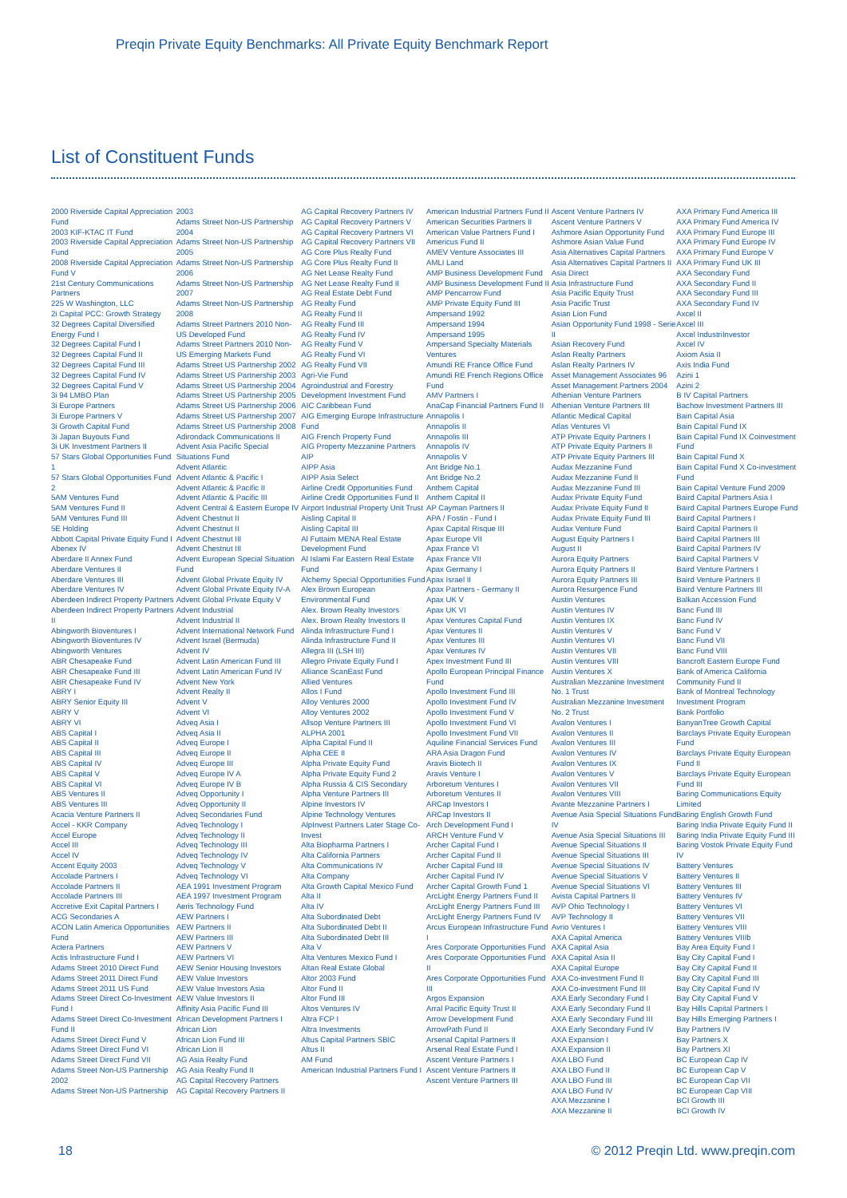Preqin Private Equity Benchmarks: All Private Equity Benchmark Report
List of Constituent Funds
2000 Riverside Capital Appreciation Fund
2003 KIF-KTAC IT Fund
2003 Riverside Capital Appreciation Fund
2008 Riverside Capital Appreciation Fund V
21st Century Communications Partners
225 W Washington, LLC
2i Capital PCC: Growth Strategy
32 Degrees Capital Diversified Energy Fund I
32 Degrees Capital Fund I
32 Degrees Capital Fund II
32 Degrees Capital Fund III
32 Degrees Capital Fund IV
32 Degrees Capital Fund V
3i 94 LMBO Plan
3i Europe Partners
3i Europe Partners V
3i Growth Capital Fund
3i Japan Buyouts Fund
3i UK Investment Partners II
57 Stars Global Opportunities Fund 1
57 Stars Global Opportunities Fund 2
5AM Ventures Fund
5AM Ventures Fund II
5AM Ventures Fund III
5E Holding
Abbott Capital Private Equity Fund I
Abenex IV
Aberdare II Annex Fund
Aberdare Ventures II
Aberdare Ventures III
Aberdare Ventures IV
Aberdeen Indirect Property Partners
Aberdeen Indirect Property Partners II
Abingworth Bioventures I
Abingworth Bioventures IV
Abingworth Ventures
ABR Chesapeake Fund
ABR Chesapeake Fund III
ABR Chesapeake Fund IV
ABRY I
ABRY Senior Equity III
ABRY V
ABRY VI
ABS Capital I
ABS Capital II
ABS Capital III
ABS Capital IV
ABS Capital V
ABS Capital VI
ABS Ventures II
ABS Ventures III
Acacia Venture Partners II
Accel - KKR Company
Accel Europe
Accel III
Accel IV
Accent Equity 2003
Accolade Partners I
Accolade Partners II
Accolade Partners III
Accretive Exit Capital Partners I
ACG Secondaries A
ACON Latin America Opportunities Fund
Actera Partners
Actis Infrastructure Fund I
Adams Street 2010 Direct Fund
Adams Street 2011 Direct Fund
Adams Street 2011 US Fund
Adams Street Direct Co-Investment Fund I
Adams Street Direct Co-Investment Fund II
Adams Street Direct Fund V
Adams Street Direct Fund VI
Adams Street Direct Fund VII
Adams Street Non-US Partnership 2002
Adams Street Non-US Partnership
2003
Adams Street Non-US Partnership 2004
Adams Street Non-US Partnership 2005
Adams Street Non-US Partnership 2006
Adams Street Non-US Partnership 2007
Adams Street Non-US Partnership 2008
Adams Street Partners 2010 Non-US Developed Fund
Adams Street Partners 2010 Non-US Emerging Markets Fund
Adams Street US Partnership 2002
Adams Street US Partnership 2003
Adams Street US Partnership 2004
Adams Street US Partnership 2005
Adams Street US Partnership 2006
Adams Street US Partnership 2007
Adams Street US Partnership 2008
Adirondack Communications II
Advent Asia Pacific Special Situations Fund
Advent Atlantic
Advent Atlantic & Pacific I
Advent Atlantic & Pacific II
Advent Atlantic & Pacific III
Advent Central & Eastern Europe IV
Advent Chestnut II
Advent Chestnut II
Advent Chestnut III
Advent Chestnut III
Advent European Special Situation Fund
Advent Global Private Equity IV
Advent Global Private Equity IV-A
Advent Global Private Equity V
Advent Industrial
Advent Industrial II
Advent International Network Fund
Advent Israel (Bermuda)
Advent IV
Advent Latin American Fund III
Advent Latin American Fund IV
Advent New York
Advent Realty II
Advent V
Advent VI
Adveq Asia I
Adveq Asia II
Adveq Europe I
Adveq Europe II
Adveq Europe III
Adveq Europe IV A
Adveq Europe IV B
Adveq Opportunity I
Adveq Opportunity II
Adveq Secondaries Fund
Adveq Technology I
Adveq Technology II
Adveq Technology III
Adveq Technology IV
Adveq Technology V
Adveq Technology VI
AEA 1991 Investment Program
AEA 1997 Investment Program
Aeris Technology Fund
AEW Partners I
AEW Partners II
AEW Partners III
AEW Partners V
AEW Partners VI
AEW Senior Housing Investors
AEW Value Investors
AEW Value Investors Asia
AEW Value Investors II
Affinity Asia Pacific Fund III
African Development Partners I
African Lion
African Lion Fund III
African Lion II
AG Asia Realty Fund
AG Asia Realty Fund II
AG Capital Recovery Partners
AG Capital Recovery Partners II
AG Capital Recovery Partners IV
AG Capital Recovery Partners V
AG Capital Recovery Partners VI
AG Capital Recovery Partners VII
AG Core Plus Realty Fund
AG Core Plus Realty Fund II
AG Net Lease Realty Fund
AG Net Lease Realty Fund II
AG Real Estate Debt Fund
AG Realty Fund
AG Realty Fund II
AG Realty Fund III
AG Realty Fund IV
AG Realty Fund V
AG Realty Fund VI
AG Realty Fund VII
Agri-Vie Fund
Agroindustrial and Forestry Development Investment Fund
AIC Caribbean Fund
AIG Emerging Europe Infrastructure Fund
AIG French Property Fund
AIG Property Mezzanine Partners
AIP
AIPP Asia
AIPP Asia Select
Airline Credit Opportunities Fund
Airline Credit Opportunities Fund II
Airport Industrial Property Unit Trust
Aisling Capital II
Aisling Capital III
Al Futtaim MENA Real Estate Development Fund
Al Islami Far Eastern Real Estate Fund
Alchemy Special Opportunities Fund
Alex Brown European Environmental Fund
Alex. Brown Realty Investors
Alex. Brown Realty Investors II
Alinda Infrastructure Fund I
Alinda Infrastructure Fund II
Allegra III (LSH III)
Allegro Private Equity Fund I
Alliance ScanEast Fund
Allied Ventures
Allos I Fund
Alloy Ventures 2000
Alloy Ventures 2002
Allsop Venture Partners III
ALPHA 2001
Alpha Capital Fund II
Alpha CEE II
Alpha Private Equity Fund
Alpha Private Equity Fund 2
Alpha Russia & CIS Secondary
Alpha Venture Partners III
Alpine Investors IV
Alpine Technology Ventures
AlpInvest Partners Later Stage Co-Invest
Alta Biopharma Partners I
Alta California Partners
Alta Communications IV
Alta Company
Alta Growth Capital Mexico Fund
Alta II
Alta IV
Alta Subordinated Debt
Alta Subordinated Debt II
Alta Subordinated Debt III
Alta V
Alta Ventures Mexico Fund I
Altan Real Estate Global
Altor 2003 Fund
Altor Fund II
Altor Fund III
Altos Ventures IV
Altra FCP I
Altra Investments
Altus Capital Partners SBIC
Altus II
AM Fund
American Industrial Partners Fund I
American Industrial Partners Fund II
American Securities Partners II
American Value Partners Fund I
Americus Fund II
AMEV Venture Associates III
AMLI Land
AMP Business Development Fund
AMP Business Development Fund II
AMP Pencarrow Fund
AMP Private Equity Fund III
Ampersand 1992
Ampersand 1994
Ampersand 1995
Ampersand Specialty Materials Ventures
Amundi RE France Office Fund
Amundi RE French Regions Office Fund
AMV Partners I
AnaCap Financial Partners Fund II
Annapolis I
Annapolis II
Annapolis III
Annapolis IV
Annapolis V
Ant Bridge No.1
Ant Bridge No.2
Anthem Capital
Anthem Capital II
AP Cayman Partners II
APA / Fostin - Fund I
Apax Capital Risque III
Apax Europe VII
Apax France VI
Apax France VII
Apax Germany I
Apax Israel II
Apax Partners - Germany II
Apax UK V
Apax UK VI
Apax Ventures Capital Fund
Apax Ventures II
Apax Ventures III
Apax Ventures IV
Apex Investment Fund III
Apollo European Principal Finance Fund
Apollo Investment Fund III
Apollo Investment Fund IV
Apollo Investment Fund V
Apollo Investment Fund VI
Apollo Investment Fund VII
Aquiline Financial Services Fund
ARA Asia Dragon Fund
Aravis Biotech II
Aravis Venture I
Arboretum Ventures I
Arboretum Ventures II
ARCap Investors I
ARCap Investors II
Arch Development Fund I
ARCH Venture Fund V
Archer Capital Fund I
Archer Capital Fund II
Archer Capital Fund III
Archer Capital Fund IV
Archer Capital Growth Fund 1
ArcLight Energy Partners Fund II
ArcLight Energy Partners Fund III
ArcLight Energy Partners Fund IV
Arcus European Infrastructure Fund I
Ares Corporate Opportunities Fund
Ares Corporate Opportunities Fund II
Ares Corporate Opportunities Fund III
Argos Expansion
Arral Pacific Equity Trust II
Arrow Development Fund
ArrowPath Fund II
Arsenal Capital Partners II
Arsenal Real Estate Fund I
Ascent Venture Partners I
Ascent Venture Partners II
Ascent Venture Partners III
Ascent Venture Partners IV
Ascent Venture Partners V
Ashmore Asian Opportunity Fund
Ashmore Asian Value Fund
Asia Alternatives Capital Partners
Asia Alternatives Capital Partners II
Asia Direct
Asia Infrastructure Fund
Asia Pacific Equity Trust
Asia Pacific Trust
Asian Lion Fund
Asian Opportunity Fund 1998 - Serie II
Asian Recovery Fund
Aslan Realty Partners
Aslan Realty Partners IV
Asset Management Associates 96
Asset Management Partners 2004
Athenian Venture Partners
Athenian Venture Partners III
Atlantic Medical Capital
Atlas Ventures VI
ATP Private Equity Partners I
ATP Private Equity Partners II
ATP Private Equity Partners III
Audax Mezzanine Fund
Audax Mezzanine Fund II
Audax Mezzanine Fund III
Audax Private Equity Fund
Audax Private Equity Fund II
Audax Private Equity Fund III
Audax Venture Fund
August Equity Partners I
August II
Aurora Equity Partners
Aurora Equity Partners II
Aurora Equity Partners III
Aurora Resurgence Fund
Austin Ventures
Austin Ventures IV
Austin Ventures IX
Austin Ventures V
Austin Ventures VI
Austin Ventures VII
Austin Ventures VIII
Austin Ventures X
Australian Mezzanine Investment No. 1 Trust
Australian Mezzanine Investment No. 2 Trust
Avalon Ventures I
Avalon Ventures II
Avalon Ventures III
Avalon Ventures IV
Avalon Ventures IX
Avalon Ventures V
Avalon Ventures VII
Avalon Ventures VIII
Avante Mezzanine Partners I
Avenue Asia Special Situations Fund IV
Avenue Asia Special Situations III
Avenue Special Situations II
Avenue Special Situations III
Avenue Special Situations IV
Avenue Special Situations V
Avenue Special Situations VI
Avista Capital Partners II
AVP Ohio Technology I
AVP Technology II
Avrio Ventures I
AXA Capital America
AXA Capital Asia
AXA Capital Asia II
AXA Capital Europe
AXA Co-investment Fund II
AXA Co-investment Fund III
AXA Early Secondary Fund I
AXA Early Secondary Fund II
AXA Early Secondary Fund III
AXA Early Secondary Fund IV
AXA Expansion I
AXA Expansion II
AXA LBO Fund
AXA LBO Fund II
AXA LBO Fund III
AXA LBO Fund IV
AXA Mezzanine I
AXA Mezzanine II
AXA Primary Fund America III
AXA Primary Fund America IV
AXA Primary Fund Europe III
AXA Primary Fund Europe IV
AXA Primary Fund Europe V
AXA Primary Fund UK III
AXA Secondary Fund
AXA Secondary Fund II
AXA Secondary Fund III
AXA Secondary Fund IV
Axcel II
Axcel III
Axcel IndustriInvestor
Axcel IV
Axiom Asia II
Axis India Fund
Azini 1
Azini 2
B IV Capital Partners
Bachow Investment Partners III
Bain Capital Asia
Bain Capital Fund IX
Bain Capital Fund IX Coinvestment Fund
Bain Capital Fund X
Bain Capital Fund X Co-investment Fund
Bain Capital Venture Fund 2009
Baird Capital Partners Asia I
Baird Capital Partners Europe Fund
Baird Capital Partners I
Baird Capital Partners II
Baird Capital Partners III
Baird Capital Partners IV
Baird Capital Partners V
Baird Venture Partners I
Baird Venture Partners II
Baird Venture Partners III
Balkan Accession Fund
Banc Fund III
Banc Fund IV
Banc Fund V
Banc Fund VII
Banc Fund VIII
Bancroft Eastern Europe Fund
Bank of America California Community Fund II
Bank of Montreal Technology Investment Program
Bank Portfolio
BanyanTree Growth Capital
Barclays Private Equity European Fund
Barclays Private Equity European Fund II
Barclays Private Equity European Fund III
Baring Communications Equity Limited
Baring English Growth Fund
Baring India Private Equity Fund II
Baring India Private Equity Fund III
Baring Vostok Private Equity Fund IV
Battery Ventures
Battery Ventures II
Battery Ventures III
Battery Ventures IV
Battery Ventures VI
Battery Ventures VII
Battery Ventures VIII
Battery Ventures VIIIb
Bay Area Equity Fund I
Bay City Capital Fund I
Bay City Capital Fund II
Bay City Capital Fund III
Bay City Capital Fund IV
Bay City Capital Fund V
Bay Hills Capital Partners I
Bay Hills Emerging Partners I
Bay Partners IV
Bay Partners X
Bay Partners XI
BC European Cap IV
BC European Cap V
BC European Cap VII
BC European Cap VIII
BCI Growth III
BCI Growth IV
18
© 2012 Preqin Ltd. www.preqin.com